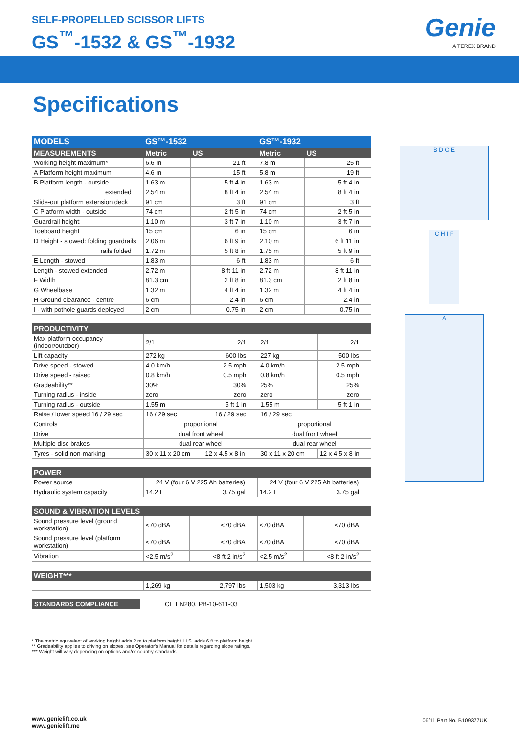SELF-PROPELLED SCISSOR LIFTS
GS<sup>™</sup>-1532 & GS<sup>™</sup>-1932
Genie
A TEREX BRAND
Specifications
| MODELS | GS™-1532 | | GS™-1932 | |
| --- | --- | --- | --- | --- |
| MEASUREMENTS | Metric | US | Metric | US |
| Working height maximum* | 6.6 m | 21 ft | 7.8 m | 25 ft |
| A Platform height maximum | 4.6 m | 15 ft | 5.8 m | 19 ft |
| B Platform length - outside | 1.63 m | 5 ft 4 in | 1.63 m | 5 ft 4 in |
| extended | 2.54 m | 8 ft 4 in | 2.54 m | 8 ft 4 in |
| Slide-out platform extension deck | 91 cm | 3 ft | 91 cm | 3 ft |
| C Platform width - outside | 74 cm | 2 ft 5 in | 74 cm | 2 ft 5 in |
| Guardrail height: | 1.10 m | 3 ft 7 in | 1.10 m | 3 ft 7 in |
| Toeboard height | 15 cm | 6 in | 15 cm | 6 in |
| D Height - stowed: folding guardrails | 2.06 m | 6 ft 9 in | 2.10 m | 6 ft 11 in |
| rails folded | 1.72 m | 5 ft 8 in | 1.75 m | 5 ft 9 in |
| E Length - stowed | 1.83 m | 6 ft | 1.83 m | 6 ft |
| Length - stowed extended | 2.72 m | 8 ft 11 in | 2.72 m | 8 ft 11 in |
| F Width | 81.3 cm | 2 ft 8 in | 81.3 cm | 2 ft 8 in |
| G Wheelbase | 1.32 m | 4 ft 4 in | 1.32 m | 4 ft 4 in |
| H Ground clearance - centre | 6 cm | 2.4 in | 6 cm | 2.4 in |
| I - with pothole guards deployed | 2 cm | 0.75 in | 2 cm | 0.75 in |
| PRODUCTIVITY | | | | |
| --- | --- | --- | --- | --- |
| Max platform occupancy (indoor/outdoor) | 2/1 | 2/1 | 2/1 | 2/1 |
| Lift capacity | 272 kg | 600 lbs | 227 kg | 500 lbs |
| Drive speed - stowed | 4.0 km/h | 2.5 mph | 4.0 km/h | 2.5 mph |
| Drive speed - raised | 0.8 km/h | 0.5 mph | 0.8 km/h | 0.5 mph |
| Gradeability** | 30% | 30% | 25% | 25% |
| Turning radius - inside | zero | zero | zero | zero |
| Turning radius - outside | 1.55 m | 5 ft 1 in | 1.55 m | 5 ft 1 in |
| Raise / lower speed 16 / 29 sec | 16 / 29 sec | 16 / 29 sec | 16 / 29 sec | |
| Controls | proportional | | proportional | |
| Drive | dual front wheel | | dual front wheel | |
| Multiple disc brakes | dual rear wheel | | dual rear wheel | |
| Tyres - solid non-marking | 30 x 11 x 20 cm | 12 x 4.5 x 8 in | 30 x 11 x 20 cm | 12 x 4.5 x 8 in |
| POWER | | | | |
| --- | --- | --- | --- | --- |
| Power source | 24 V (four 6 V 225 Ah batteries) | | 24 V (four 6 V 225 Ah batteries) | |
| Hydraulic system capacity | 14.2 L | 3.75 gal | 14.2 L | 3.75 gal |
| SOUND & VIBRATION LEVELS | | | | |
| --- | --- | --- | --- | --- |
| Sound pressure level (ground workstation) | <70 dBA | <70 dBA | <70 dBA | <70 dBA |
| Sound pressure level (platform workstation) | <70 dBA | <70 dBA | <70 dBA | <70 dBA |
| Vibration | <2.5 m/s<sup>2</sup> | <8 ft 2 in/s<sup>2</sup> | <2.5 m/s<sup>2</sup> | <8 ft 2 in/s<sup>2</sup> |
| WEIGHT*** | | | | |
| --- | --- | --- | --- | --- |
| | 1,269 kg | 2,797 lbs | 1,503 kg | 3,313 lbs |
STANDARDS COMPLIANCE CE EN280, PB-10-611-03
B D G E
C H I F
A
* The metric equivalent of working height adds 2 m to platform height. U.S. adds 6 ft to platform height.
** Gradeability applies to driving on slopes, see Operator's Manual for details regarding slope ratings.
*** Weight will vary depending on options and/or country standards.
www.genielift.co.uk
www.genielift.me
06/11 Part No. B109377UK